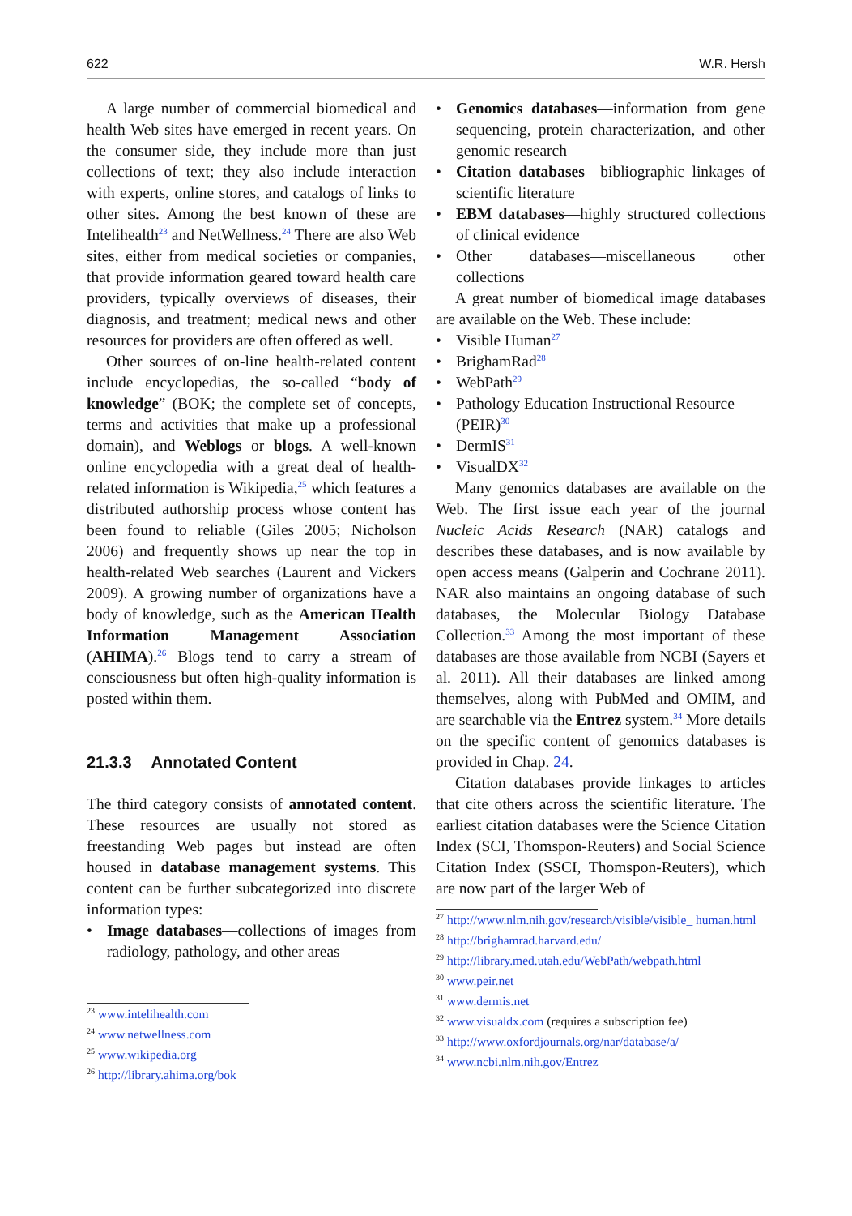622 W.R. Hersh
A large number of commercial biomedical and health Web sites have emerged in recent years. On the consumer side, they include more than just collections of text; they also include interaction with experts, online stores, and catalogs of links to other sites. Among the best known of these are Intelihealth<sup>23</sup> and NetWellness.<sup>24</sup> There are also Web sites, either from medical societies or companies, that provide information geared toward health care providers, typically overviews of diseases, their diagnosis, and treatment; medical news and other resources for providers are often offered as well.
Other sources of on-line health-related content include encyclopedias, the so-called “body of knowledge” (BOK; the complete set of concepts, terms and activities that make up a professional domain), and Weblogs or blogs. A well-known online encyclopedia with a great deal of health-related information is Wikipedia,<sup>25</sup> which features a distributed authorship process whose content has been found to reliable (Giles 2005; Nicholson 2006) and frequently shows up near the top in health-related Web searches (Laurent and Vickers 2009). A growing number of organizations have a body of knowledge, such as the American Health Information Management Association (AHIMA).<sup>26</sup> Blogs tend to carry a stream of consciousness but often high-quality information is posted within them.
21.3.3 Annotated Content
The third category consists of annotated content. These resources are usually not stored as freestanding Web pages but instead are often housed in database management systems. This content can be further subcategorized into discrete information types:
Image databases—collections of images from radiology, pathology, and other areas
<sup>23</sup> www.intelihealth.com
<sup>24</sup> www.netwellness.com
<sup>25</sup> www.wikipedia.org
<sup>26</sup> http://library.ahima.org/bok
Genomics databases—information from gene sequencing, protein characterization, and other genomic research
Citation databases—bibliographic linkages of scientific literature
EBM databases—highly structured collections of clinical evidence
Other databases—miscellaneous other collections
A great number of biomedical image databases are available on the Web. These include:
Visible Human<sup>27</sup>
BrighamRad<sup>28</sup>
WebPath<sup>29</sup>
Pathology Education Instructional Resource (PEIR)<sup>30</sup>
DermIS<sup>31</sup>
VisualDX<sup>32</sup>
Many genomics databases are available on the Web. The first issue each year of the journal Nucleic Acids Research (NAR) catalogs and describes these databases, and is now available by open access means (Galperin and Cochrane 2011). NAR also maintains an ongoing database of such databases, the Molecular Biology Database Collection.<sup>33</sup> Among the most important of these databases are those available from NCBI (Sayers et al. 2011). All their databases are linked among themselves, along with PubMed and OMIM, and are searchable via the Entrez system.<sup>34</sup> More details on the specific content of genomics databases is provided in Chap. 24.
Citation databases provide linkages to articles that cite others across the scientific literature. The earliest citation databases were the Science Citation Index (SCI, Thomspon-Reuters) and Social Science Citation Index (SSCI, Thomspon-Reuters), which are now part of the larger Web of
<sup>27</sup> http://www.nlm.nih.gov/research/visible/visible_ human.html
<sup>28</sup> http://brighamrad.harvard.edu/
<sup>29</sup> http://library.med.utah.edu/WebPath/webpath.html
<sup>30</sup> www.peir.net
<sup>31</sup> www.dermis.net
<sup>32</sup> www.visualdx.com (requires a subscription fee)
<sup>33</sup> http://www.oxfordjournals.org/nar/database/a/
<sup>34</sup> www.ncbi.nlm.nih.gov/Entrez